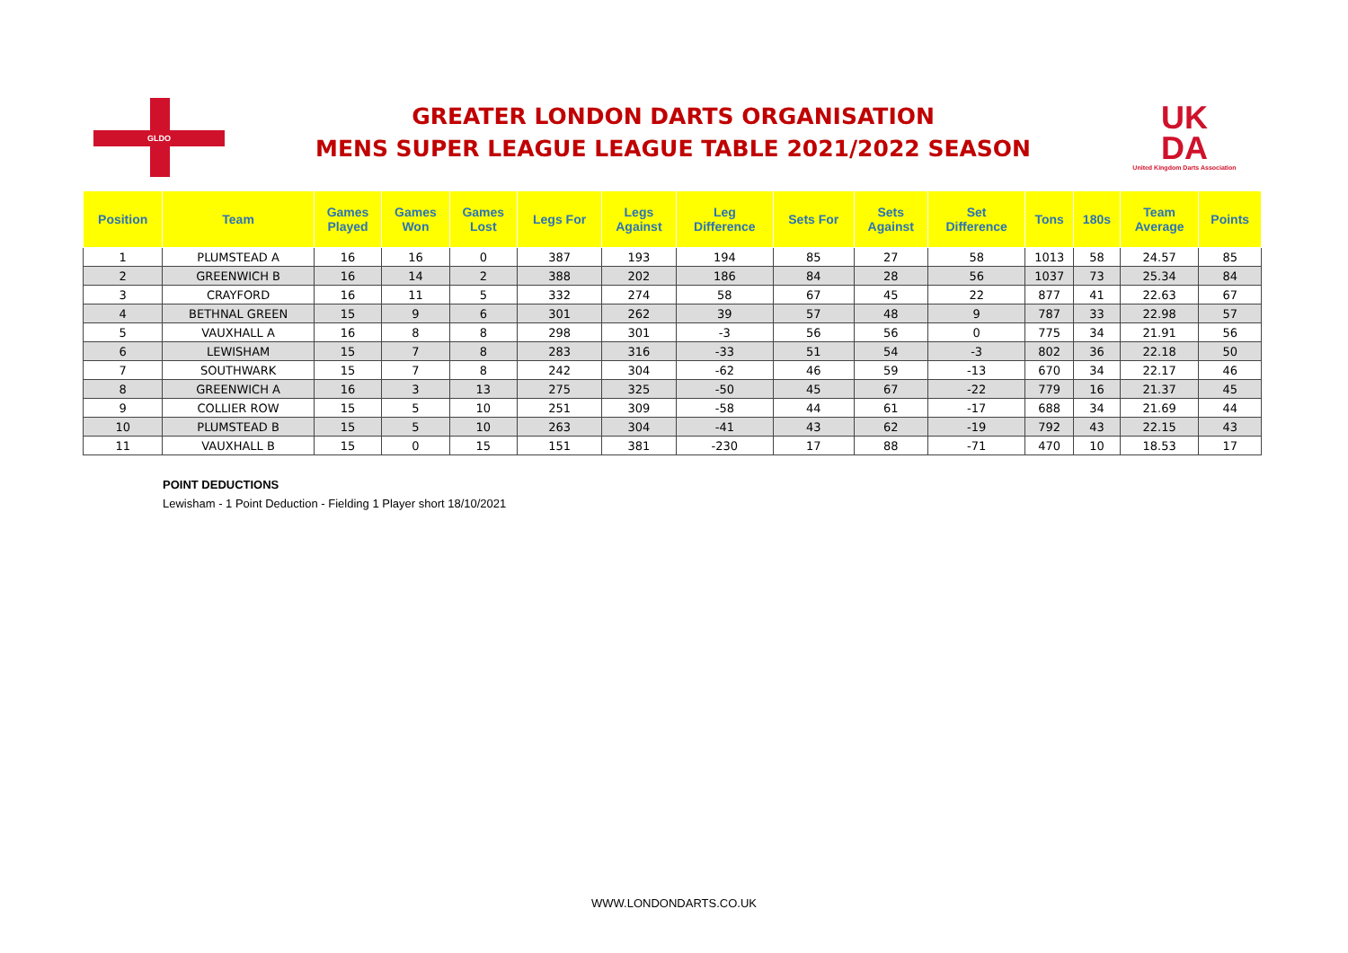GLDO
GREATER LONDON DARTS ORGANISATION
MENS SUPER LEAGUE LEAGUE TABLE 2021/2022 SEASON
UK
DA
United Kingdom Darts Association
| Position | Team | Games Played | Games Won | Games Lost | Legs For | Legs Against | Leg Difference | Sets For | Sets Against | Set Difference | Tons | 180s | Team Average | Points |
| --- | --- | --- | --- | --- | --- | --- | --- | --- | --- | --- | --- | --- | --- | --- |
| 1 | PLUMSTEAD A | 16 | 16 | 0 | 387 | 193 | 194 | 85 | 27 | 58 | 1013 | 58 | 24.57 | 85 |
| 2 | GREENWICH B | 16 | 14 | 2 | 388 | 202 | 186 | 84 | 28 | 56 | 1037 | 73 | 25.34 | 84 |
| 3 | CRAYFORD | 16 | 11 | 5 | 332 | 274 | 58 | 67 | 45 | 22 | 877 | 41 | 22.63 | 67 |
| 4 | BETHNAL GREEN | 15 | 9 | 6 | 301 | 262 | 39 | 57 | 48 | 9 | 787 | 33 | 22.98 | 57 |
| 5 | VAUXHALL A | 16 | 8 | 8 | 298 | 301 | -3 | 56 | 56 | 0 | 775 | 34 | 21.91 | 56 |
| 6 | LEWISHAM | 15 | 7 | 8 | 283 | 316 | -33 | 51 | 54 | -3 | 802 | 36 | 22.18 | 50 |
| 7 | SOUTHWARK | 15 | 7 | 8 | 242 | 304 | -62 | 46 | 59 | -13 | 670 | 34 | 22.17 | 46 |
| 8 | GREENWICH A | 16 | 3 | 13 | 275 | 325 | -50 | 45 | 67 | -22 | 779 | 16 | 21.37 | 45 |
| 9 | COLLIER ROW | 15 | 5 | 10 | 251 | 309 | -58 | 44 | 61 | -17 | 688 | 34 | 21.69 | 44 |
| 10 | PLUMSTEAD B | 15 | 5 | 10 | 263 | 304 | -41 | 43 | 62 | -19 | 792 | 43 | 22.15 | 43 |
| 11 | VAUXHALL B | 15 | 0 | 15 | 151 | 381 | -230 | 17 | 88 | -71 | 470 | 10 | 18.53 | 17 |
POINT DEDUCTIONS
Lewisham - 1 Point Deduction - Fielding 1 Player short 18/10/2021
WWW.LONDONDARTS.CO.UK